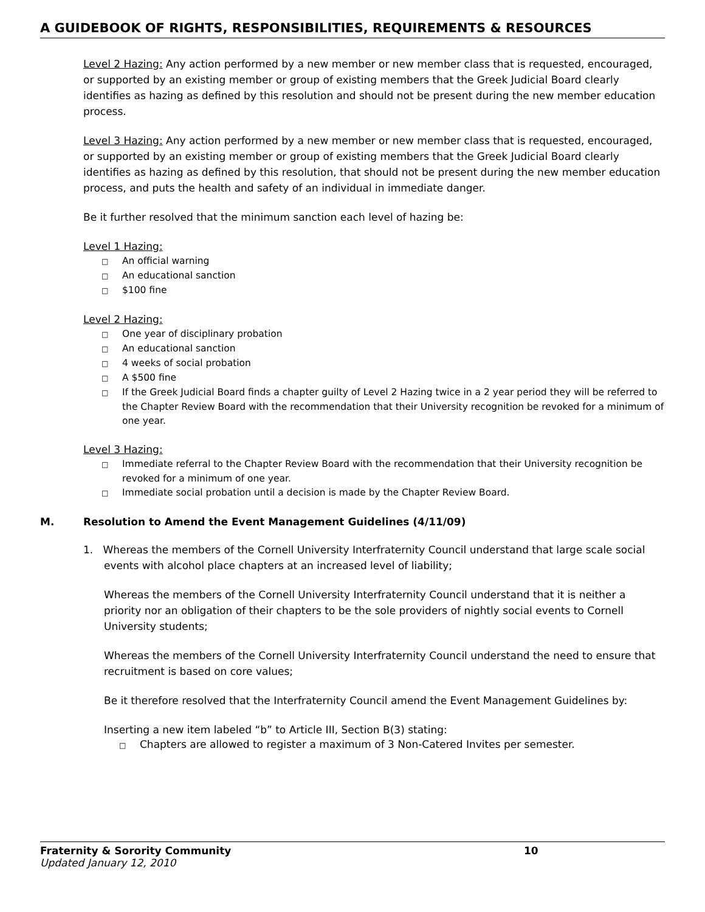A GUIDEBOOK OF RIGHTS, RESPONSIBILITIES, REQUIREMENTS & RESOURCES
Level 2 Hazing: Any action performed by a new member or new member class that is requested, encouraged, or supported by an existing member or group of existing members that the Greek Judicial Board clearly identifies as hazing as defined by this resolution and should not be present during the new member education process.
Level 3 Hazing: Any action performed by a new member or new member class that is requested, encouraged, or supported by an existing member or group of existing members that the Greek Judicial Board clearly identifies as hazing as defined by this resolution, that should not be present during the new member education process, and puts the health and safety of an individual in immediate danger.
Be it further resolved that the minimum sanction each level of hazing be:
Level 1 Hazing:
□ An official warning
□ An educational sanction
□ $100 fine
Level 2 Hazing:
□ One year of disciplinary probation
□ An educational sanction
□ 4 weeks of social probation
□ A $500 fine
□ If the Greek Judicial Board finds a chapter guilty of Level 2 Hazing twice in a 2 year period they will be referred to the Chapter Review Board with the recommendation that their University recognition be revoked for a minimum of one year.
Level 3 Hazing:
□ Immediate referral to the Chapter Review Board with the recommendation that their University recognition be revoked for a minimum of one year.
□ Immediate social probation until a decision is made by the Chapter Review Board.
M. Resolution to Amend the Event Management Guidelines (4/11/09)
1. Whereas the members of the Cornell University Interfraternity Council understand that large scale social events with alcohol place chapters at an increased level of liability;
Whereas the members of the Cornell University Interfraternity Council understand that it is neither a priority nor an obligation of their chapters to be the sole providers of nightly social events to Cornell University students;
Whereas the members of the Cornell University Interfraternity Council understand the need to ensure that recruitment is based on core values;
Be it therefore resolved that the Interfraternity Council amend the Event Management Guidelines by:
Inserting a new item labeled “b” to Article III, Section B(3) stating:
□ Chapters are allowed to register a maximum of 3 Non-Catered Invites per semester.
Fraternity & Sorority Community 10
Updated January 12, 2010